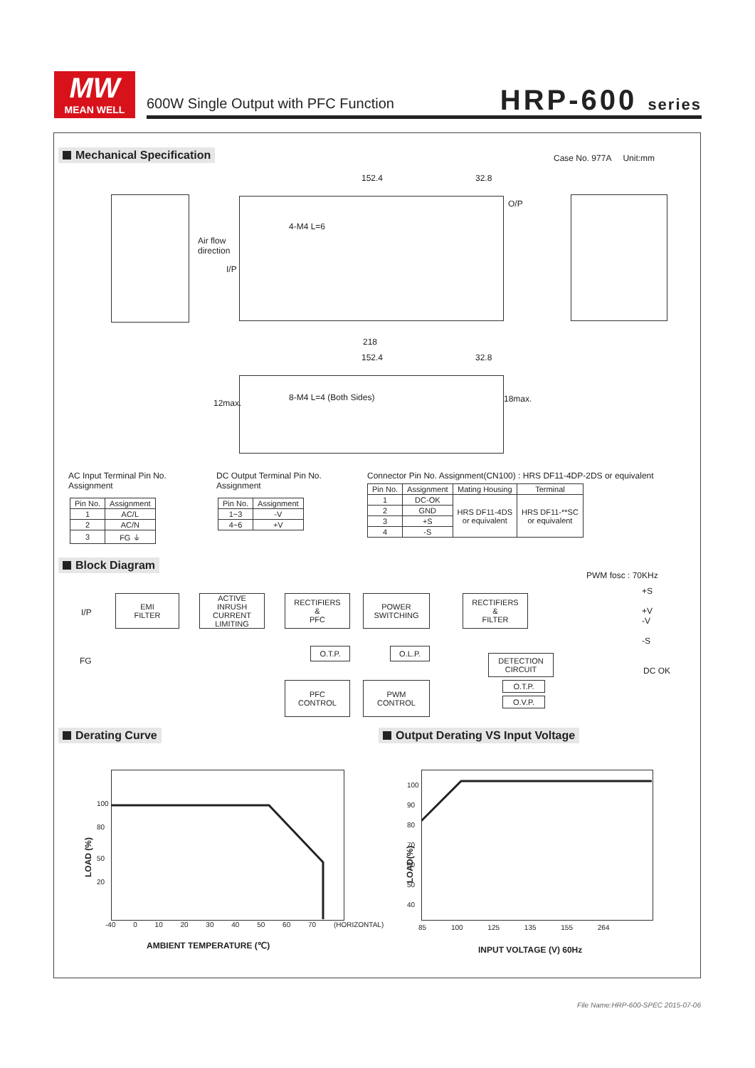MW
MEAN WELL
600W Single Output with PFC Function
HRP-600 series
Mechanical Specification Case No. 977A Unit:mm
152.4 32.8
Air flow
direction
O/P
I/P
4-M4 L=6
218
152.4 32.8
8-M4 L=4 (Both Sides)
12max. 18max.
AC Input Terminal Pin No.
Assignment
| Pin No. | Assignment |
| --- | --- |
| 1 | AC/L |
| 2 | AC/N |
| 3 | FG ⏚ |
DC Output Terminal Pin No.
Assignment
| Pin No. | Assignment |
| --- | --- |
| 1~3 | -V |
| 4~6 | +V |
Connector Pin No. Assignment(CN100) : HRS DF11-4DP-2DS or equivalent
| Pin No. | Assignment | Mating Housing | Terminal |
| --- | --- | --- | --- |
| 1 | DC-OK | HRS DF11-4DS or equivalent | HRS DF11-**SC or equivalent |
| 2 | GND | | |
| 3 | +S | | |
| 4 | -S | | |
Block Diagram
PWM fosc : 70KHz
I/P
FG
EMI
FILTER
ACTIVE
INRUSH
CURRENT
LIMITING
RECTIFIERS
&
PFC
POWER
SWITCHING
RECTIFIERS
&
FILTER
+S
+V
-V
-S
O.T.P. O.L.P.
DETECTION
CIRCUIT
DC OK
O.T.P.
O.V.P.
PFC
CONTROL
PWM
CONTROL
Derating Curve
Output Derating VS Input Voltage
LOAD (%)
100
80
50
20
-40 0 10 20 30 40 50 60 70 (HORIZONTAL)
AMBIENT TEMPERATURE (℃)
LOAD(%)
100
90
80
70
60
50
40
85 100 125 135 155 264
INPUT VOLTAGE (V) 60Hz
File Name:HRP-600-SPEC 2015-07-06